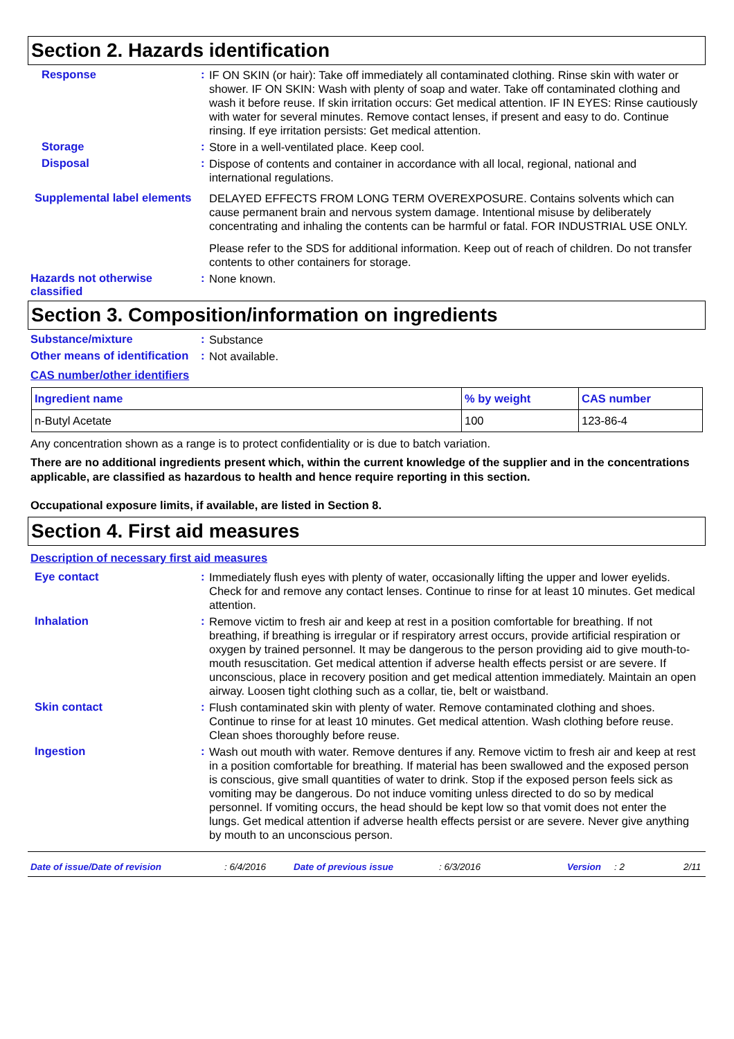Section 2. Hazards identification
Response :
IF ON SKIN (or hair): Take off immediately all contaminated clothing. Rinse skin with water or shower. IF ON SKIN: Wash with plenty of soap and water. Take off contaminated clothing and wash it before reuse. If skin irritation occurs: Get medical attention. IF IN EYES: Rinse cautiously with water for several minutes. Remove contact lenses, if present and easy to do. Continue rinsing. If eye irritation persists: Get medical attention.
Storage :
Store in a well-ventilated place. Keep cool.
Disposal :
Dispose of contents and container in accordance with all local, regional, national and international regulations.
Supplemental label elements
DELAYED EFFECTS FROM LONG TERM OVEREXPOSURE. Contains solvents which can cause permanent brain and nervous system damage. Intentional misuse by deliberately concentrating and inhaling the contents can be harmful or fatal. FOR INDUSTRIAL USE ONLY.
Please refer to the SDS for additional information. Keep out of reach of children. Do not transfer contents to other containers for storage.
Hazards not otherwise classified
:
None known.
Section 3. Composition/information on ingredients
Substance/mixture :
Substance
Other means of identification
:
Not available.
CAS number/other identifiers
| Ingredient name | % by weight | CAS number |
| --- | --- | --- |
| n-Butyl Acetate | 100 | 123-86-4 |
Any concentration shown as a range is to protect confidentiality or is due to batch variation.
There are no additional ingredients present which, within the current knowledge of the supplier and in the concentrations applicable, are classified as hazardous to health and hence require reporting in this section.
Occupational exposure limits, if available, are listed in Section 8.
Section 4. First aid measures
Description of necessary first aid measures
Eye contact :
Immediately flush eyes with plenty of water, occasionally lifting the upper and lower eyelids. Check for and remove any contact lenses. Continue to rinse for at least 10 minutes. Get medical attention.
Inhalation :
Remove victim to fresh air and keep at rest in a position comfortable for breathing. If not breathing, if breathing is irregular or if respiratory arrest occurs, provide artificial respiration or oxygen by trained personnel. It may be dangerous to the person providing aid to give mouth-to-mouth resuscitation. Get medical attention if adverse health effects persist or are severe. If unconscious, place in recovery position and get medical attention immediately. Maintain an open airway. Loosen tight clothing such as a collar, tie, belt or waistband.
Skin contact :
Flush contaminated skin with plenty of water. Remove contaminated clothing and shoes. Continue to rinse for at least 10 minutes. Get medical attention. Wash clothing before reuse. Clean shoes thoroughly before reuse.
Ingestion :
Wash out mouth with water. Remove dentures if any. Remove victim to fresh air and keep at rest in a position comfortable for breathing. If material has been swallowed and the exposed person is conscious, give small quantities of water to drink. Stop if the exposed person feels sick as vomiting may be dangerous. Do not induce vomiting unless directed to do so by medical personnel. If vomiting occurs, the head should be kept low so that vomit does not enter the lungs. Get medical attention if adverse health effects persist or are severe. Never give anything by mouth to an unconscious person.
Date of issue/Date of revision: 6/4/2016 Date of previous issue: 6/3/2016 Version: 2 2/11